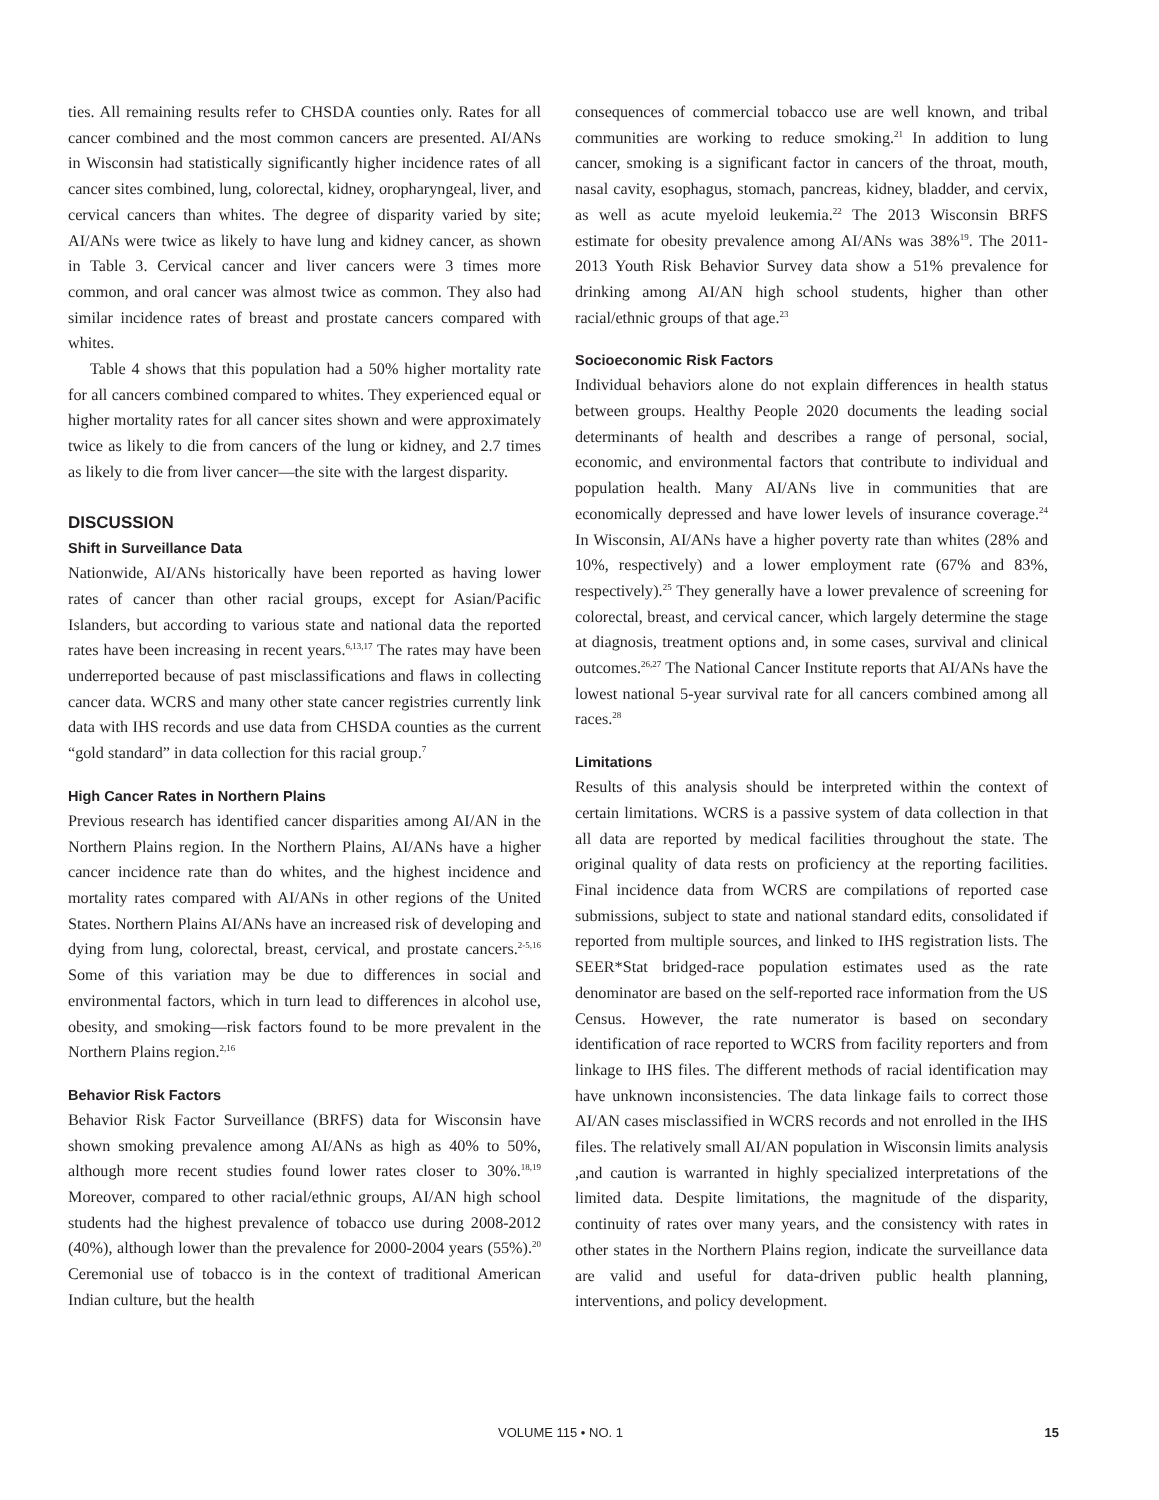ties. All remaining results refer to CHSDA counties only. Rates for all cancer combined and the most common cancers are presented. AI/ANs in Wisconsin had statistically significantly higher incidence rates of all cancer sites combined, lung, colorectal, kidney, oropharyngeal, liver, and cervical cancers than whites. The degree of disparity varied by site; AI/ANs were twice as likely to have lung and kidney cancer, as shown in Table 3. Cervical cancer and liver cancers were 3 times more common, and oral cancer was almost twice as common. They also had similar incidence rates of breast and prostate cancers compared with whites.
Table 4 shows that this population had a 50% higher mortality rate for all cancers combined compared to whites. They experienced equal or higher mortality rates for all cancer sites shown and were approximately twice as likely to die from cancers of the lung or kidney, and 2.7 times as likely to die from liver cancer—the site with the largest disparity.
DISCUSSION
Shift in Surveillance Data
Nationwide, AI/ANs historically have been reported as having lower rates of cancer than other racial groups, except for Asian/Pacific Islanders, but according to various state and national data the reported rates have been increasing in recent years.<sup>6,13,17</sup> The rates may have been underreported because of past misclassifications and flaws in collecting cancer data. WCRS and many other state cancer registries currently link data with IHS records and use data from CHSDA counties as the current “gold standard” in data collection for this racial group.<sup>7</sup>
High Cancer Rates in Northern Plains
Previous research has identified cancer disparities among AI/AN in the Northern Plains region. In the Northern Plains, AI/ANs have a higher cancer incidence rate than do whites, and the highest incidence and mortality rates compared with AI/ANs in other regions of the United States. Northern Plains AI/ANs have an increased risk of developing and dying from lung, colorectal, breast, cervical, and prostate cancers.<sup>2-5,16</sup> Some of this variation may be due to differences in social and environmental factors, which in turn lead to differences in alcohol use, obesity, and smoking—risk factors found to be more prevalent in the Northern Plains region.<sup>2,16</sup>
Behavior Risk Factors
Behavior Risk Factor Surveillance (BRFS) data for Wisconsin have shown smoking prevalence among AI/ANs as high as 40% to 50%, although more recent studies found lower rates closer to 30%.<sup>18,19</sup> Moreover, compared to other racial/ethnic groups, AI/AN high school students had the highest prevalence of tobacco use during 2008-2012 (40%), although lower than the prevalence for 2000-2004 years (55%).<sup>20</sup> Ceremonial use of tobacco is in the context of traditional American Indian culture, but the health
consequences of commercial tobacco use are well known, and tribal communities are working to reduce smoking.<sup>21</sup> In addition to lung cancer, smoking is a significant factor in cancers of the throat, mouth, nasal cavity, esophagus, stomach, pancreas, kidney, bladder, and cervix, as well as acute myeloid leukemia.<sup>22</sup> The 2013 Wisconsin BRFS estimate for obesity prevalence among AI/ANs was 38%<sup>19</sup>. The 2011-2013 Youth Risk Behavior Survey data show a 51% prevalence for drinking among AI/AN high school students, higher than other racial/ethnic groups of that age.<sup>23</sup>
Socioeconomic Risk Factors
Individual behaviors alone do not explain differences in health status between groups. Healthy People 2020 documents the leading social determinants of health and describes a range of personal, social, economic, and environmental factors that contribute to individual and population health. Many AI/ANs live in communities that are economically depressed and have lower levels of insurance coverage.<sup>24</sup> In Wisconsin, AI/ANs have a higher poverty rate than whites (28% and 10%, respectively) and a lower employment rate (67% and 83%, respectively).<sup>25</sup> They generally have a lower prevalence of screening for colorectal, breast, and cervical cancer, which largely determine the stage at diagnosis, treatment options and, in some cases, survival and clinical outcomes.<sup>26,27</sup> The National Cancer Institute reports that AI/ANs have the lowest national 5-year survival rate for all cancers combined among all races.<sup>28</sup>
Limitations
Results of this analysis should be interpreted within the context of certain limitations. WCRS is a passive system of data collection in that all data are reported by medical facilities throughout the state. The original quality of data rests on proficiency at the reporting facilities. Final incidence data from WCRS are compilations of reported case submissions, subject to state and national standard edits, consolidated if reported from multiple sources, and linked to IHS registration lists. The SEER*Stat bridged-race population estimates used as the rate denominator are based on the self-reported race information from the US Census. However, the rate numerator is based on secondary identification of race reported to WCRS from facility reporters and from linkage to IHS files. The different methods of racial identification may have unknown inconsistencies. The data linkage fails to correct those AI/AN cases misclassified in WCRS records and not enrolled in the IHS files. The relatively small AI/AN population in Wisconsin limits analysis ,and caution is warranted in highly specialized interpretations of the limited data. Despite limitations, the magnitude of the disparity, continuity of rates over many years, and the consistency with rates in other states in the Northern Plains region, indicate the surveillance data are valid and useful for data-driven public health planning, interventions, and policy development.
VOLUME 115 • NO. 1 15